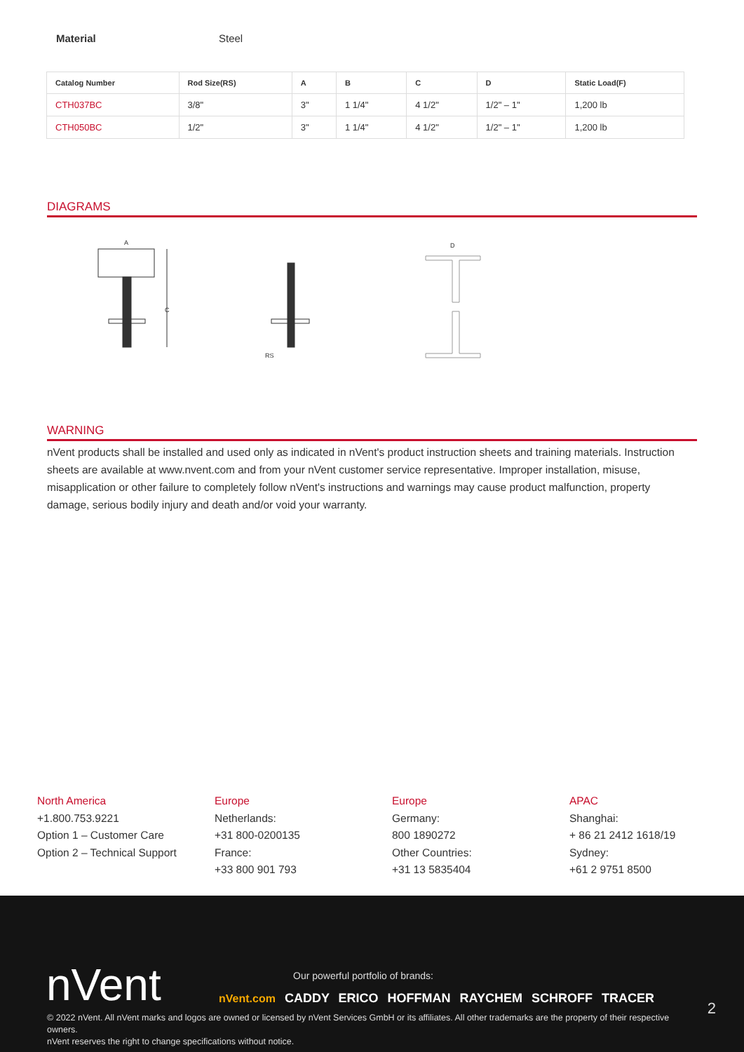Material Steel
| Catalog Number | Rod Size(RS) | A | B | C | D | Static Load(F) |
| --- | --- | --- | --- | --- | --- | --- |
| CTH037BC | 3/8" | 3" | 1 1/4" | 4 1/2" | 1/2" – 1" | 1,200 lb |
| CTH050BC | 1/2" | 3" | 1 1/4" | 4 1/2" | 1/2" – 1" | 1,200 lb |
DIAGRAMS
A
C
RS
D
WARNING
nVent products shall be installed and used only as indicated in nVent's product instruction sheets and training materials. Instruction sheets are available at www.nvent.com and from your nVent customer service representative. Improper installation, misuse, misapplication or other failure to completely follow nVent's instructions and warnings may cause product malfunction, property damage, serious bodily injury and death and/or void your warranty.
North America
+1.800.753.9221
Option 1 – Customer Care
Option 2 – Technical Support
Europe
Netherlands:
+31 800-0200135
France:
+33 800 901 793
Europe
Germany:
800 1890272
Other Countries:
+31 13 5835404
APAC
Shanghai:
+ 86 21 2412 1618/19
Sydney:
+61 2 9751 8500
nVent
Our powerful portfolio of brands:
nVent.com CADDY ERICO HOFFMAN RAYCHEM SCHROFF TRACER
2
© 2022 nVent. All nVent marks and logos are owned or licensed by nVent Services GmbH or its affiliates. All other trademarks are the property of their respective owners.
nVent reserves the right to change specifications without notice.